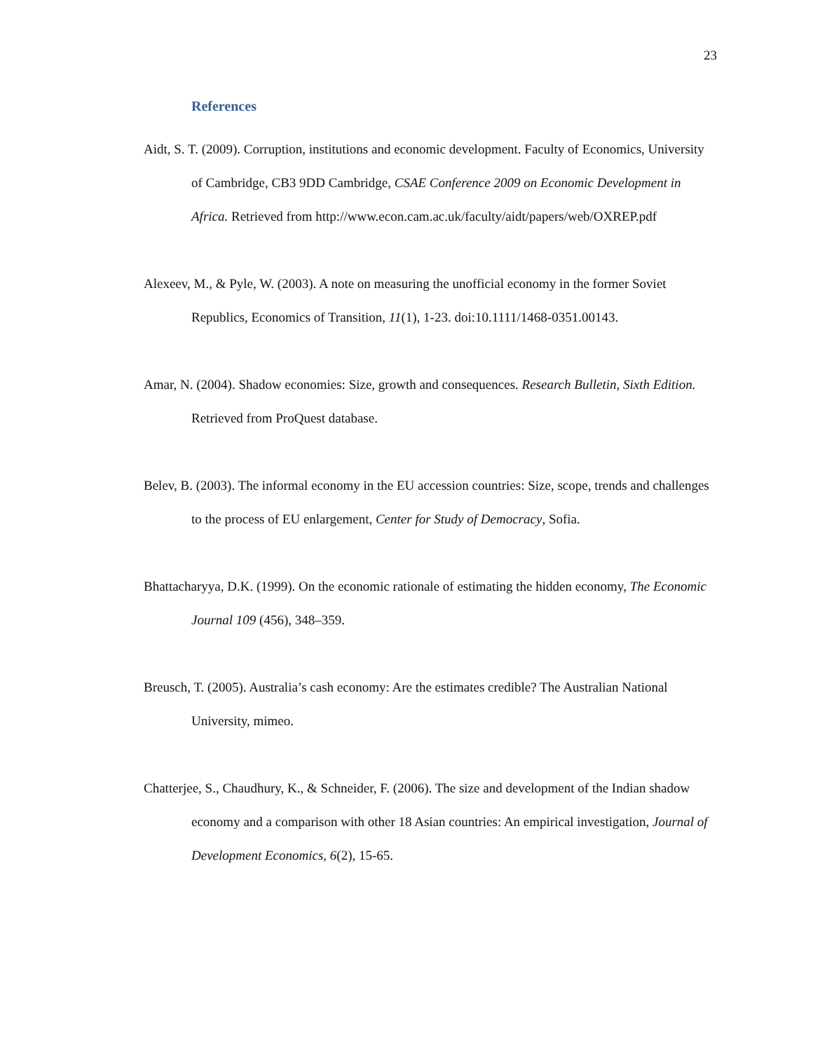23
References
Aidt, S. T. (2009). Corruption, institutions and economic development. Faculty of Economics, University of Cambridge, CB3 9DD Cambridge, CSAE Conference 2009 on Economic Development in Africa. Retrieved from http://www.econ.cam.ac.uk/faculty/aidt/papers/web/OXREP.pdf
Alexeev, M., & Pyle, W. (2003). A note on measuring the unofficial economy in the former Soviet Republics, Economics of Transition, 11(1), 1-23. doi:10.1111/1468-0351.00143.
Amar, N. (2004). Shadow economies: Size, growth and consequences. Research Bulletin, Sixth Edition. Retrieved from ProQuest database.
Belev, B. (2003). The informal economy in the EU accession countries: Size, scope, trends and challenges to the process of EU enlargement, Center for Study of Democracy, Sofia.
Bhattacharyya, D.K. (1999). On the economic rationale of estimating the hidden economy, The Economic Journal 109 (456), 348–359.
Breusch, T. (2005). Australia’s cash economy: Are the estimates credible? The Australian National University, mimeo.
Chatterjee, S., Chaudhury, K., & Schneider, F. (2006). The size and development of the Indian shadow economy and a comparison with other 18 Asian countries: An empirical investigation, Journal of Development Economics, 6(2), 15-65.